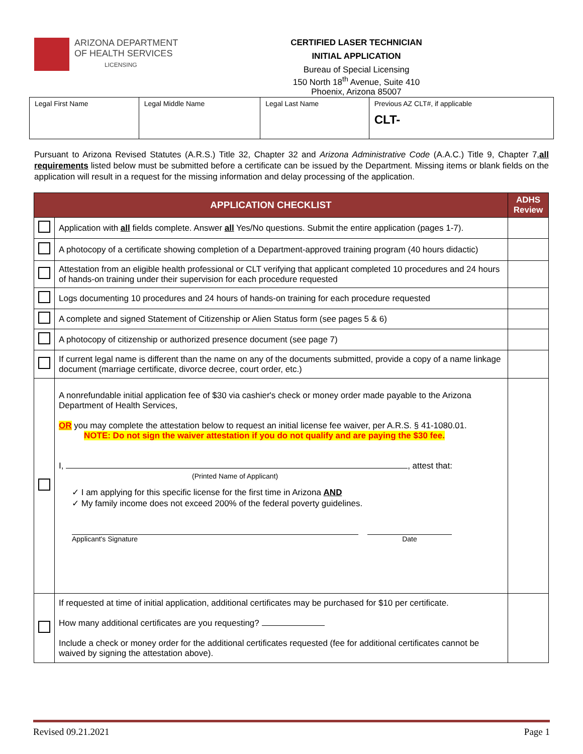ARIZONA DEPARTMENT
OF HEALTH SERVICES
LICENSING
CERTIFIED LASER TECHNICIAN
INITIAL APPLICATION
Bureau of Special Licensing
150 North 18<sup>th</sup> Avenue, Suite 410
Phoenix, Arizona 85007
| Legal First Name | Legal Middle Name | Legal Last Name | Previous AZ CLT#, if applicable CLT- |
Pursuant to Arizona Revised Statutes (A.R.S.) Title 32, Chapter 32 and Arizona Administrative Code (A.A.C.) Title 9, Chapter 7,all requirements listed below must be submitted before a certificate can be issued by the Department. Missing items or blank fields on the application will result in a request for the missing information and delay processing of the application.
| APPLICATION CHECKLIST | | ADHS Review |
| --- | --- | --- |
| | Application with all fields complete. Answer all Yes/No questions. Submit the entire application (pages 1-7). | |
| | A photocopy of a certificate showing completion of a Department-approved training program (40 hours didactic) | |
| | Attestation from an eligible health professional or CLT verifying that applicant completed 10 procedures and 24 hours of hands-on training under their supervision for each procedure requested | |
| | Logs documenting 10 procedures and 24 hours of hands-on training for each procedure requested | |
| | A complete and signed Statement of Citizenship or Alien Status form (see pages 5 & 6) | |
| | A photocopy of citizenship or authorized presence document (see page 7) | |
| | If current legal name is different than the name on any of the documents submitted, provide a copy of a name linkage document (marriage certificate, divorce decree, court order, etc.) | |
| | A nonrefundable initial application fee of $30 via cashier's check or money order made payable to the Arizona Department of Health Services, OR you may complete the attestation below to request an initial license fee waiver, per A.R.S. § 41-1080.01. NOTE: Do not sign the waiver attestation if you do not qualify and are paying the $30 fee. I, , attest that: (Printed Name of Applicant) ✓ I am applying for this specific license for the first time in Arizona AND ✓ My family income does not exceed 200% of the federal poverty guidelines. Applicant's Signature Date | |
| | If requested at time of initial application, additional certificates may be purchased for $10 per certificate. How many additional certificates are you requesting? Include a check or money order for the additional certificates requested (fee for additional certificates cannot be waived by signing the attestation above). | |
Revised 09.21.2021 Page 1